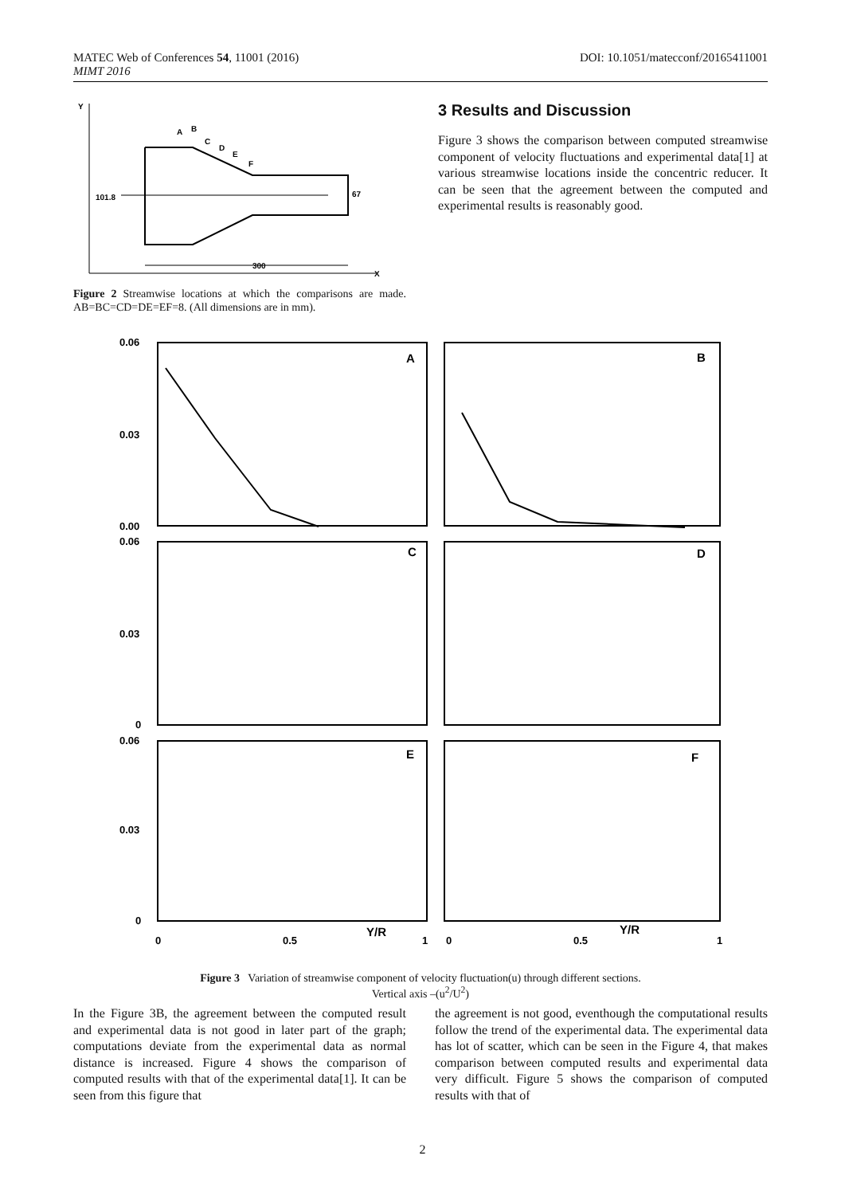DOI: 10.1051/matecconf/20165411001 MATEC Web of Conferences 54, 11001 (2016)
MIMT 2016
Y
X
101.8
67
A
B
C
D
E
F
300
Figure 2 Streamwise locations at which the comparisons are made. AB=BC=CD=DE=EF=8. (All dimensions are in mm).
3 Results and Discussion
Figure 3 shows the comparison between computed streamwise component of velocity fluctuations and experimental data[1] at various streamwise locations inside the concentric reducer. It can be seen that the agreement between the computed and experimental results is reasonably good.
0.06
0.03
0.00
0.06
0.03
0
0.06
0.03
0
A
B
C
D
E
F
0
0.5
Y/R
1
0
0.5
Y/R
1
Figure 3 Variation of streamwise component of velocity fluctuation(u) through different sections.
Vertical axis –(u<sup>2</sup>/U<sup>2</sup>)
In the Figure 3B, the agreement between the computed result and experimental data is not good in later part of the graph; computations deviate from the experimental data as normal distance is increased. Figure 4 shows the comparison of computed results with that of the experimental data[1]. It can be seen from this figure that
the agreement is not good, eventhough the computational results follow the trend of the experimental data. The experimental data has lot of scatter, which can be seen in the Figure 4, that makes comparison between computed results and experimental data very difficult. Figure 5 shows the comparison of computed results with that of
2